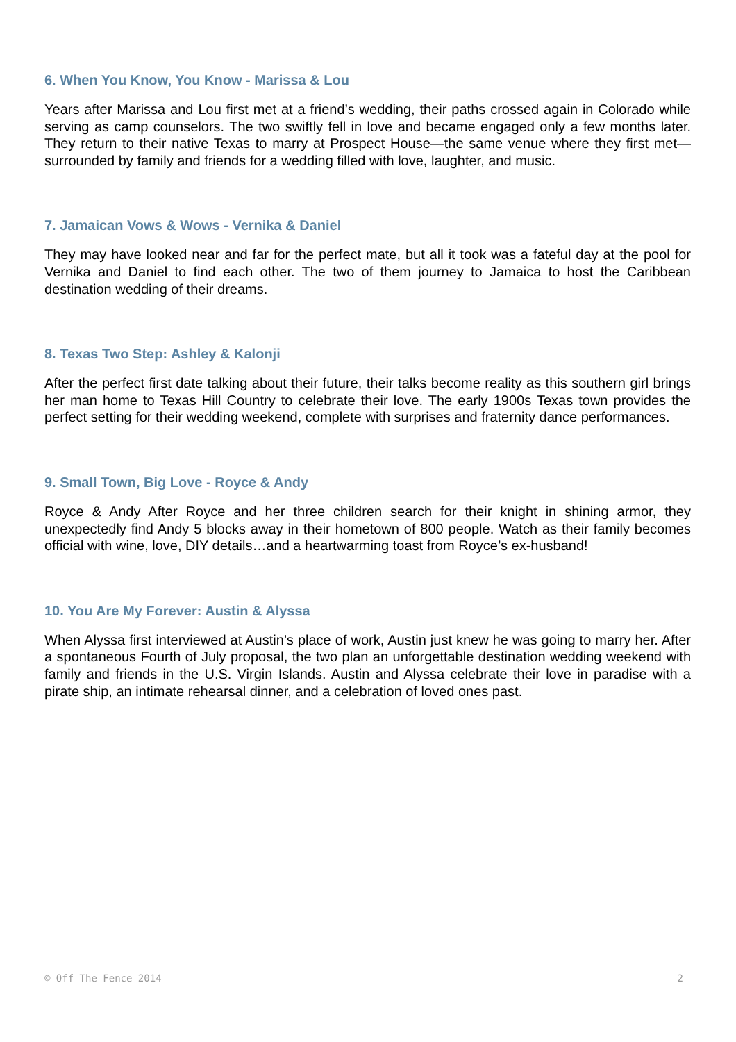6. When You Know, You Know - Marissa & Lou
Years after Marissa and Lou first met at a friend’s wedding, their paths crossed again in Colorado while serving as camp counselors. The two swiftly fell in love and became engaged only a few months later. They return to their native Texas to marry at Prospect House—the same venue where they first met—surrounded by family and friends for a wedding filled with love, laughter, and music.
7. Jamaican Vows & Wows - Vernika & Daniel
They may have looked near and far for the perfect mate, but all it took was a fateful day at the pool for Vernika and Daniel to find each other. The two of them journey to Jamaica to host the Caribbean destination wedding of their dreams.
8. Texas Two Step: Ashley & Kalonji
After the perfect first date talking about their future, their talks become reality as this southern girl brings her man home to Texas Hill Country to celebrate their love. The early 1900s Texas town provides the perfect setting for their wedding weekend, complete with surprises and fraternity dance performances.
9. Small Town, Big Love - Royce & Andy
Royce & Andy After Royce and her three children search for their knight in shining armor, they unexpectedly find Andy 5 blocks away in their hometown of 800 people. Watch as their family becomes official with wine, love, DIY details…and a heartwarming toast from Royce’s ex-husband!
10. You Are My Forever: Austin & Alyssa
When Alyssa first interviewed at Austin’s place of work, Austin just knew he was going to marry her. After a spontaneous Fourth of July proposal, the two plan an unforgettable destination wedding weekend with family and friends in the U.S. Virgin Islands. Austin and Alyssa celebrate their love in paradise with a pirate ship, an intimate rehearsal dinner, and a celebration of loved ones past.
© Off The Fence 2014 2